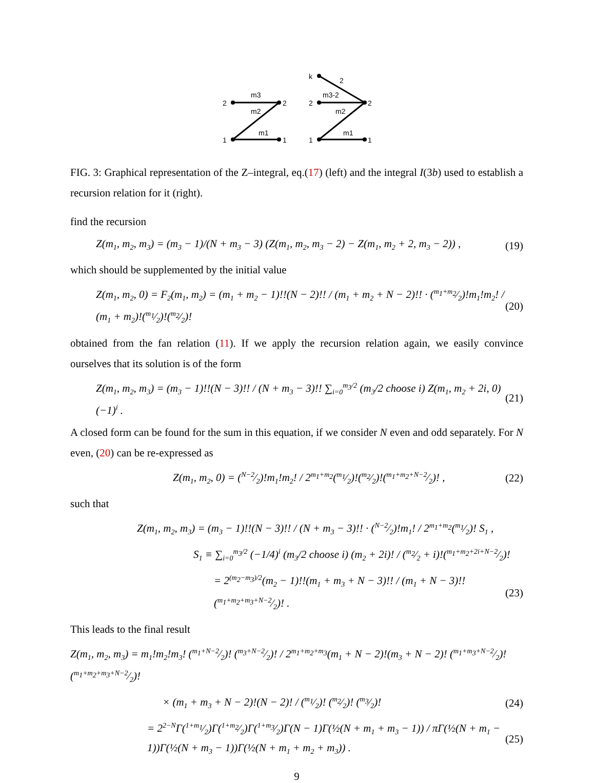2
2
1
1
m3
m2
m1
k
2
2
2
1
1
m3-2
m2
m1
FIG. 3: Graphical representation of the Z–integral, eq.(17) (left) and the integral I(3b) used to establish a recursion relation for it (right).
find the recursion
Z(m<sub>1</sub>, m<sub>2</sub>, m<sub>3</sub>) = (m<sub>3</sub> − 1)/(N + m<sub>3</sub> − 3) (Z(m<sub>1</sub>, m<sub>2</sub>, m<sub>3</sub> − 2) − Z(m<sub>1</sub>, m<sub>2</sub> + 2, m<sub>3</sub> − 2)) , (19)
which should be supplemented by the initial value
Z(m<sub>1</sub>, m<sub>2</sub>, 0) = F<sub>2</sub>(m<sub>1</sub>, m<sub>2</sub>) = (m<sub>1</sub> + m<sub>2</sub> − 1)!!(N − 2)!! / (m<sub>1</sub> + m<sub>2</sub> + N − 2)!! · (m<sub>1</sub>+m<sub>2</sub>⁄2)!m<sub>1</sub>!m<sub>2</sub>! / (m<sub>1</sub> + m<sub>2</sub>)!(m<sub>1</sub>⁄2)!(m<sub>2</sub>⁄2)! (20)
obtained from the fan relation (11). If we apply the recursion relation again, we easily convince ourselves that its solution is of the form
Z(m<sub>1</sub>, m<sub>2</sub>, m<sub>3</sub>) = (m<sub>3</sub> − 1)!!(N − 3)!! / (N + m<sub>3</sub> − 3)!! ∑<sub>i=0</sub><sup>m<sub>3</sub>/2</sup> (m<sub>3</sub>/2 choose i) Z(m<sub>1</sub>, m<sub>2</sub> + 2i, 0)(−1)<sup>i</sup> . (21)
A closed form can be found for the sum in this equation, if we consider N even and odd separately. For N even, (20) can be re-expressed as
Z(m<sub>1</sub>, m<sub>2</sub>, 0) = (N−2⁄2)!m<sub>1</sub>!m<sub>2</sub>! / 2<sup>m<sub>1</sub>+m<sub>2</sub></sup>(m<sub>1</sub>⁄2)!(m<sub>2</sub>⁄2)!(m<sub>1</sub>+m<sub>2</sub>+N−2⁄2)! , (22)
such that
Z(m<sub>1</sub>, m<sub>2</sub>, m<sub>3</sub>) = (m<sub>3</sub> − 1)!!(N − 3)!! / (N + m<sub>3</sub> − 3)!! · (N−2⁄2)!m<sub>1</sub>! / 2<sup>m<sub>1</sub>+m<sub>2</sub></sup>(m<sub>1</sub>⁄2)! S<sub>1</sub> ,
S<sub>1</sub> ≡ ∑<sub>i=0</sub><sup>m<sub>3</sub>/2</sup> (−1/4)<sup>i</sup> (m<sub>3</sub>/2 choose i) (m<sub>2</sub> + 2i)! / (m<sub>2</sub>⁄2 + i)!(m<sub>1</sub>+m<sub>2</sub>+2i+N−2⁄2)!
= 2<sup>(m<sub>2</sub>−m<sub>3</sub>)/2</sup>(m<sub>2</sub> − 1)!!(m<sub>1</sub> + m<sub>3</sub> + N − 3)!! / (m<sub>1</sub> + N − 3)!!(m<sub>1</sub>+m<sub>2</sub>+m<sub>3</sub>+N−2⁄2)! . (23)
This leads to the final result
Z(m<sub>1</sub>, m<sub>2</sub>, m<sub>3</sub>) = m<sub>1</sub>!m<sub>2</sub>!m<sub>3</sub>! (m<sub>1</sub>+N−2⁄2)! (m<sub>3</sub>+N−2⁄2)! / 2<sup>m<sub>1</sub>+m<sub>2</sub>+m<sub>3</sub></sup>(m<sub>1</sub> + N − 2)!(m<sub>3</sub> + N − 2)! (m<sub>1</sub>+m<sub>3</sub>+N−2⁄2)! (m<sub>1</sub>+m<sub>2</sub>+m<sub>3</sub>+N−2⁄2)!
× (m<sub>1</sub> + m<sub>3</sub> + N − 2)!(N − 2)! / (m<sub>1</sub>⁄2)! (m<sub>2</sub>⁄2)! (m<sub>3</sub>⁄2)! (24)
= 2<sup>2−N</sup>Γ(1+m<sub>1</sub>⁄2)Γ(1+m<sub>2</sub>⁄2)Γ(1+m<sub>3</sub>⁄2)Γ(N − 1)Γ(½(N + m<sub>1</sub> + m<sub>3</sub> − 1)) / πΓ(½(N + m<sub>1</sub> − 1))Γ(½(N + m<sub>3</sub> − 1))Γ(½(N + m<sub>1</sub> + m<sub>2</sub> + m<sub>3</sub>)) . (25)
9